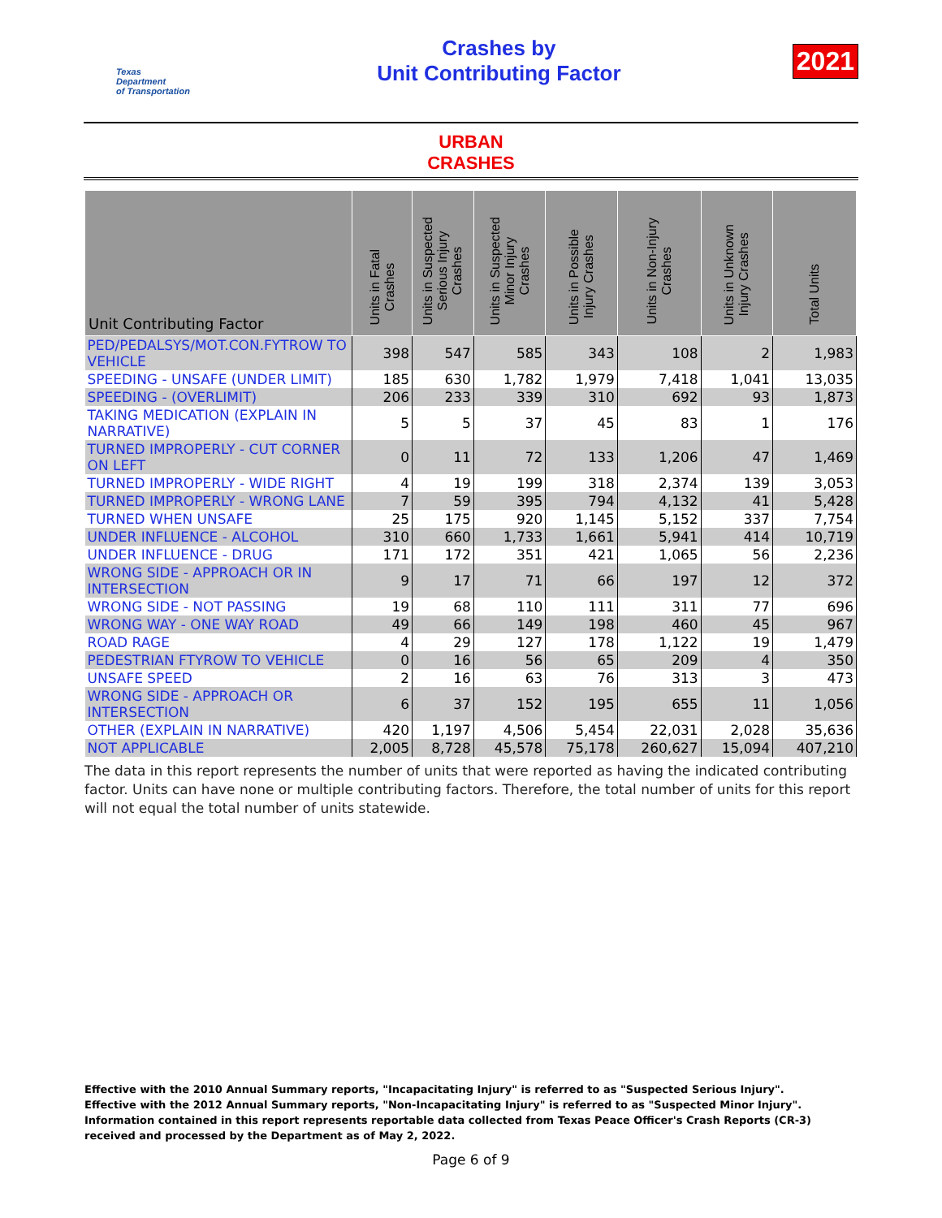Texas
Department
of Transportation
Crashes by
Unit Contributing Factor
2021
URBAN
CRASHES
| Unit Contributing Factor | Units in Fatal Crashes | Units in Suspected Serious Injury Crashes | Units in Suspected Minor Injury Crashes | Units in Possible Injury Crashes | Units in Non-Injury Crashes | Units in Unknown Injury Crashes | Total Units |
| --- | --- | --- | --- | --- | --- | --- | --- |
| PED/PEDALSYS/MOT.CON.FYTROW TO VEHICLE | 398 | 547 | 585 | 343 | 108 | 2 | 1,983 |
| SPEEDING - UNSAFE (UNDER LIMIT) | 185 | 630 | 1,782 | 1,979 | 7,418 | 1,041 | 13,035 |
| SPEEDING - (OVERLIMIT) | 206 | 233 | 339 | 310 | 692 | 93 | 1,873 |
| TAKING MEDICATION (EXPLAIN IN NARRATIVE) | 5 | 5 | 37 | 45 | 83 | 1 | 176 |
| TURNED IMPROPERLY - CUT CORNER ON LEFT | 0 | 11 | 72 | 133 | 1,206 | 47 | 1,469 |
| TURNED IMPROPERLY - WIDE RIGHT | 4 | 19 | 199 | 318 | 2,374 | 139 | 3,053 |
| TURNED IMPROPERLY - WRONG LANE | 7 | 59 | 395 | 794 | 4,132 | 41 | 5,428 |
| TURNED WHEN UNSAFE | 25 | 175 | 920 | 1,145 | 5,152 | 337 | 7,754 |
| UNDER INFLUENCE - ALCOHOL | 310 | 660 | 1,733 | 1,661 | 5,941 | 414 | 10,719 |
| UNDER INFLUENCE - DRUG | 171 | 172 | 351 | 421 | 1,065 | 56 | 2,236 |
| WRONG SIDE - APPROACH OR IN INTERSECTION | 9 | 17 | 71 | 66 | 197 | 12 | 372 |
| WRONG SIDE - NOT PASSING | 19 | 68 | 110 | 111 | 311 | 77 | 696 |
| WRONG WAY - ONE WAY ROAD | 49 | 66 | 149 | 198 | 460 | 45 | 967 |
| ROAD RAGE | 4 | 29 | 127 | 178 | 1,122 | 19 | 1,479 |
| PEDESTRIAN FTYROW TO VEHICLE | 0 | 16 | 56 | 65 | 209 | 4 | 350 |
| UNSAFE SPEED | 2 | 16 | 63 | 76 | 313 | 3 | 473 |
| WRONG SIDE - APPROACH OR INTERSECTION | 6 | 37 | 152 | 195 | 655 | 11 | 1,056 |
| OTHER (EXPLAIN IN NARRATIVE) | 420 | 1,197 | 4,506 | 5,454 | 22,031 | 2,028 | 35,636 |
| NOT APPLICABLE | 2,005 | 8,728 | 45,578 | 75,178 | 260,627 | 15,094 | 407,210 |
The data in this report represents the number of units that were reported as having the indicated contributing factor. Units can have none or multiple contributing factors. Therefore, the total number of units for this report will not equal the total number of units statewide.
Effective with the 2010 Annual Summary reports, "Incapacitating Injury" is referred to as "Suspected Serious Injury".
Effective with the 2012 Annual Summary reports, "Non-Incapacitating Injury" is referred to as "Suspected Minor Injury".
Information contained in this report represents reportable data collected from Texas Peace Officer's Crash Reports (CR-3) received and processed by the Department as of May 2, 2022.
Page 6 of 9